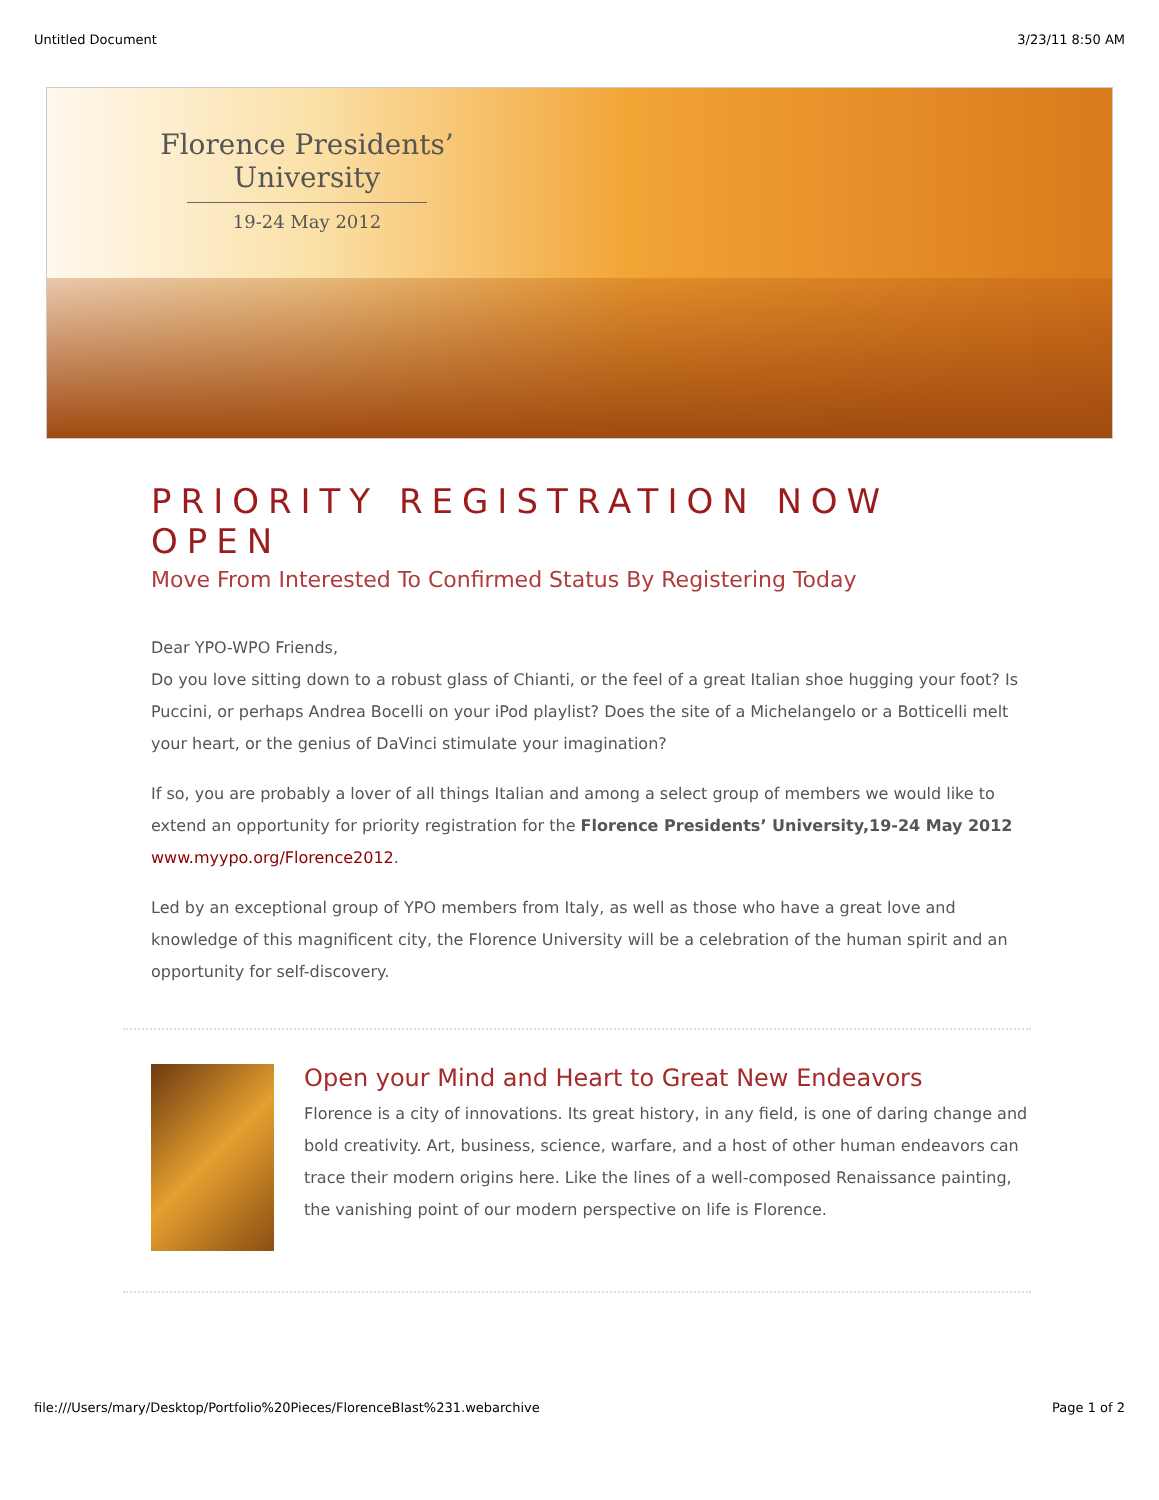Untitled Document 3/23/11 8:50 AM
Florence Presidents’
University
19-24 May 2012
PRIORITY REGISTRATION NOW OPEN
Move From Interested To Confirmed Status By Registering Today
Dear YPO-WPO Friends,
Do you love sitting down to a robust glass of Chianti, or the feel of a great Italian shoe hugging your foot? Is Puccini, or perhaps Andrea Bocelli on your iPod playlist? Does the site of a Michelangelo or a Botticelli melt your heart, or the genius of DaVinci stimulate your imagination?
If so, you are probably a lover of all things Italian and among a select group of members we would like to extend an opportunity for priority registration for the Florence Presidents’ University,19-24 May 2012 www.myypo.org/Florence2012.
Led by an exceptional group of YPO members from Italy, as well as those who have a great love and knowledge of this magnificent city, the Florence University will be a celebration of the human spirit and an opportunity for self-discovery.
Open your Mind and Heart to Great New Endeavors
Florence is a city of innovations. Its great history, in any field, is one of daring change and bold creativity. Art, business, science, warfare, and a host of other human endeavors can trace their modern origins here. Like the lines of a well-composed Renaissance painting, the vanishing point of our modern perspective on life is Florence.
file:///Users/mary/Desktop/Portfolio%20Pieces/FlorenceBlast%231.webarchive Page 1 of 2